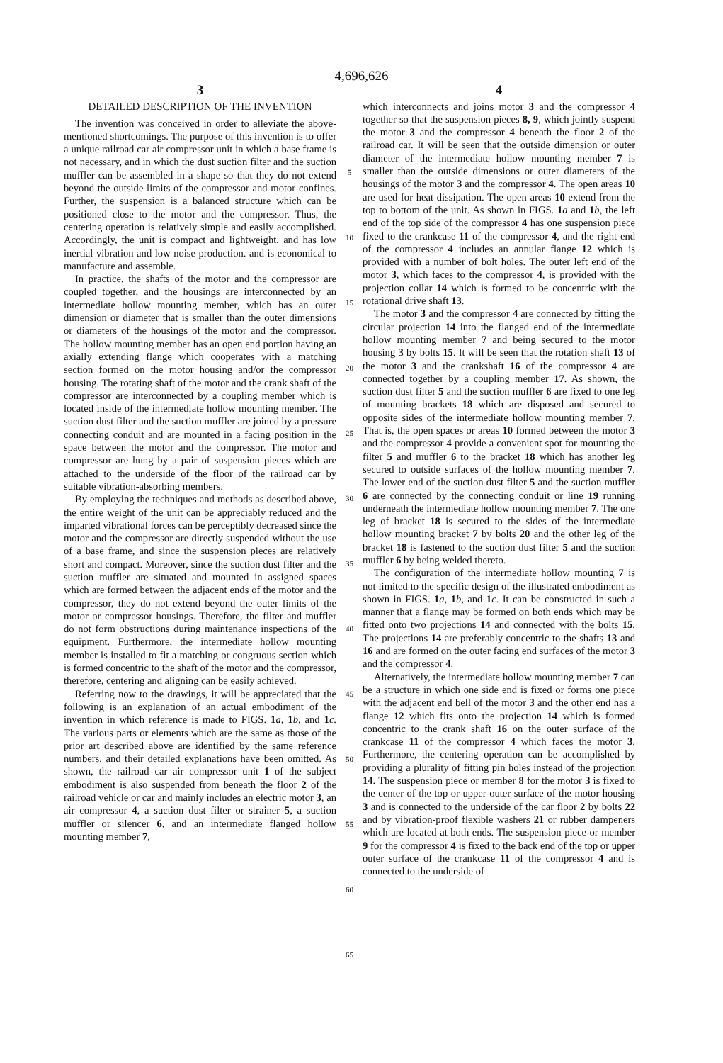4,696,626
3
DETAILED DESCRIPTION OF THE INVENTION
The invention was conceived in order to alleviate the above-mentioned shortcomings. The purpose of this invention is to offer a unique railroad car air compressor unit in which a base frame is not necessary, and in which the dust suction filter and the suction muffler can be assembled in a shape so that they do not extend beyond the outside limits of the compressor and motor confines. Further, the suspension is a balanced structure which can be positioned close to the motor and the compressor. Thus, the centering operation is relatively simple and easily accomplished. Accordingly, the unit is compact and lightweight, and has low inertial vibration and low noise production. and is economical to manufacture and assemble.
In practice, the shafts of the motor and the compressor are coupled together, and the housings are interconnected by an intermediate hollow mounting member, which has an outer dimension or diameter that is smaller than the outer dimensions or diameters of the housings of the motor and the compressor. The hollow mounting member has an open end portion having an axially extending flange which cooperates with a matching section formed on the motor housing and/or the compressor housing. The rotating shaft of the motor and the crank shaft of the compressor are interconnected by a coupling member which is located inside of the intermediate hollow mounting member. The suction dust filter and the suction muffler are joined by a pressure connecting conduit and are mounted in a facing position in the space between the motor and the compressor. The motor and compressor are hung by a pair of suspension pieces which are attached to the underside of the floor of the railroad car by suitable vibration-absorbing members.
By employing the techniques and methods as described above, the entire weight of the unit can be appreciably reduced and the imparted vibrational forces can be perceptibly decreased since the motor and the compressor are directly suspended without the use of a base frame, and since the suspension pieces are relatively short and compact. Moreover, since the suction dust filter and the suction muffler are situated and mounted in assigned spaces which are formed between the adjacent ends of the motor and the compressor, they do not extend beyond the outer limits of the motor or compressor housings. Therefore, the filter and muffler do not form obstructions during maintenance inspections of the equipment. Furthermore, the intermediate hollow mounting member is installed to fit a matching or congruous section which is formed concentric to the shaft of the motor and the compressor, therefore, centering and aligning can be easily achieved.
Referring now to the drawings, it will be appreciated that the following is an explanation of an actual embodiment of the invention in which reference is made to FIGS. 1 a, 1 b, and 1 c. The various parts or elements which are the same as those of the prior art described above are identified by the same reference numbers, and their detailed explanations have been omitted. As shown, the railroad car air compressor unit 1 of the subject embodiment is also suspended from beneath the floor 2 of the railroad vehicle or car and mainly includes an electric motor 3, an air compressor 4, a suction dust filter or strainer 5, a suction muffler or silencer 6, and an intermediate flanged hollow mounting member 7,
5
10
15
20
25
30
35
40
45
50
55
60
65
4
which interconnects and joins motor 3 and the compressor 4 together so that the suspension pieces 8, 9, which jointly suspend the motor 3 and the compressor 4 beneath the floor 2 of the railroad car. It will be seen that the outside dimension or outer diameter of the intermediate hollow mounting member 7 is smaller than the outside dimensions or outer diameters of the housings of the motor 3 and the compressor 4. The open areas 10 are used for heat dissipation. The open areas 10 extend from the top to bottom of the unit. As shown in FIGS. 1 a and 1 b, the left end of the top side of the compressor 4 has one suspension piece fixed to the crankcase 11 of the compressor 4, and the right end of the compressor 4 includes an annular flange 12 which is provided with a number of bolt holes. The outer left end of the motor 3, which faces to the compressor 4, is provided with the projection collar 14 which is formed to be concentric with the rotational drive shaft 13.
The motor 3 and the compressor 4 are connected by fitting the circular projection 14 into the flanged end of the intermediate hollow mounting member 7 and being secured to the motor housing 3 by bolts 15. It will be seen that the rotation shaft 13 of the motor 3 and the crankshaft 16 of the compressor 4 are connected together by a coupling member 17. As shown, the suction dust filter 5 and the suction muffler 6 are fixed to one leg of mounting brackets 18 which are disposed and secured to opposite sides of the intermediate hollow mounting member 7. That is, the open spaces or areas 10 formed between the motor 3 and the compressor 4 provide a convenient spot for mounting the filter 5 and muffler 6 to the bracket 18 which has another leg secured to outside surfaces of the hollow mounting member 7. The lower end of the suction dust filter 5 and the suction muffler 6 are connected by the connecting conduit or line 19 running underneath the intermediate hollow mounting member 7. The one leg of bracket 18 is secured to the sides of the intermediate hollow mounting bracket 7 by bolts 20 and the other leg of the bracket 18 is fastened to the suction dust filter 5 and the suction muffler 6 by being welded thereto.
The configuration of the intermediate hollow mounting 7 is not limited to the specific design of the illustrated embodiment as shown in FIGS. 1 a, 1 b, and 1 c. It can be constructed in such a manner that a flange may be formed on both ends which may be fitted onto two projections 14 and connected with the bolts 15. The projections 14 are preferably concentric to the shafts 13 and 16 and are formed on the outer facing end surfaces of the motor 3 and the compressor 4.
Alternatively, the intermediate hollow mounting member 7 can be a structure in which one side end is fixed or forms one piece with the adjacent end bell of the motor 3 and the other end has a flange 12 which fits onto the projection 14 which is formed concentric to the crank shaft 16 on the outer surface of the crankcase 11 of the compressor 4 which faces the motor 3. Furthermore, the centering operation can be accomplished by providing a plurality of fitting pin holes instead of the projection 14. The suspension piece or member 8 for the motor 3 is fixed to the center of the top or upper outer surface of the motor housing 3 and is connected to the underside of the car floor 2 by bolts 22 and by vibration-proof flexible washers 21 or rubber dampeners which are located at both ends. The suspension piece or member 9 for the compressor 4 is fixed to the back end of the top or upper outer surface of the crankcase 11 of the compressor 4 and is connected to the underside of